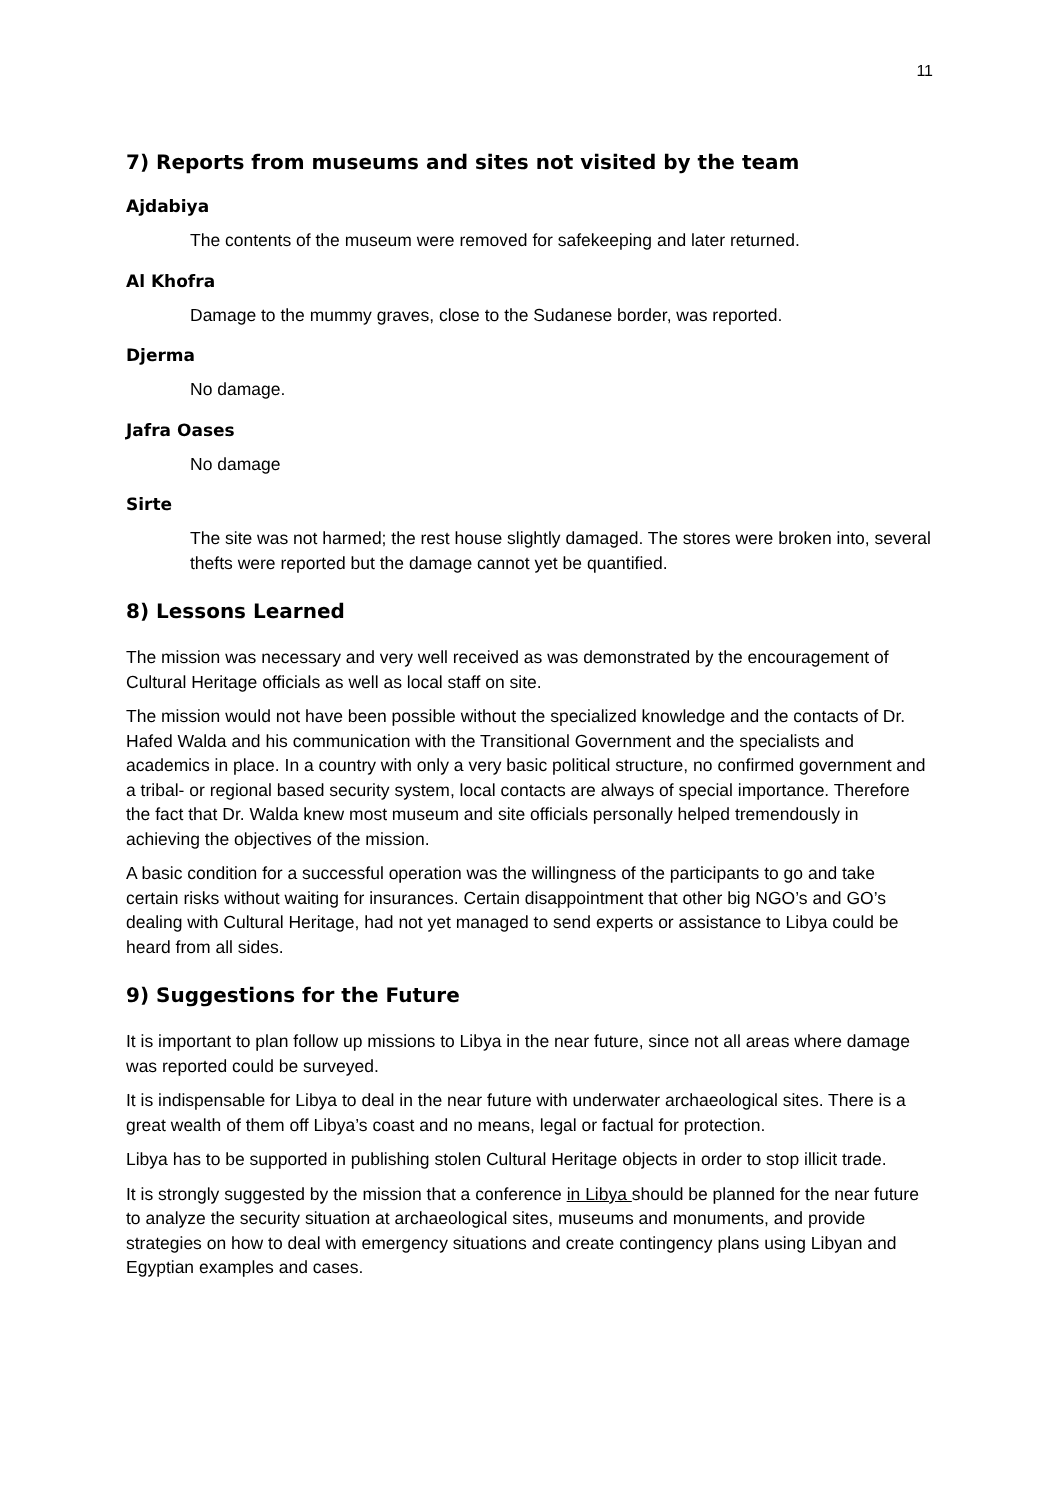11
7) Reports from museums and sites not visited by the team
Ajdabiya
The contents of the museum were removed for safekeeping and later returned.
Al Khofra
Damage to the mummy graves, close to the Sudanese border, was reported.
Djerma
No damage.
Jafra Oases
No damage
Sirte
The site was not harmed; the rest house slightly damaged. The stores were broken into, several thefts were reported but the damage cannot yet be quantified.
8) Lessons Learned
The mission was necessary and very well received as was demonstrated by the encouragement of Cultural Heritage officials as well as local staff on site.
The mission would not have been possible without the specialized knowledge and the contacts of Dr. Hafed Walda and his communication with the Transitional Government and the specialists and academics in place. In a country with only a very basic political structure, no confirmed government and a tribal- or regional based security system, local contacts are always of special importance. Therefore the fact that Dr. Walda knew most museum and site officials personally helped tremendously in achieving the objectives of the mission.
A basic condition for a successful operation was the willingness of the participants to go and take certain risks without waiting for insurances. Certain disappointment that other big NGO’s and GO’s dealing with Cultural Heritage, had not yet managed to send experts or assistance to Libya could be heard from all sides.
9) Suggestions for the Future
It is important to plan follow up missions to Libya in the near future, since not all areas where damage was reported could be surveyed.
It is indispensable for Libya to deal in the near future with underwater archaeological sites. There is a great wealth of them off Libya’s coast and no means, legal or factual for protection.
Libya has to be supported in publishing stolen Cultural Heritage objects in order to stop illicit trade.
It is strongly suggested by the mission that a conference in Libya should be planned for the near future to analyze the security situation at archaeological sites, museums and monuments, and provide strategies on how to deal with emergency situations and create contingency plans using Libyan and Egyptian examples and cases.